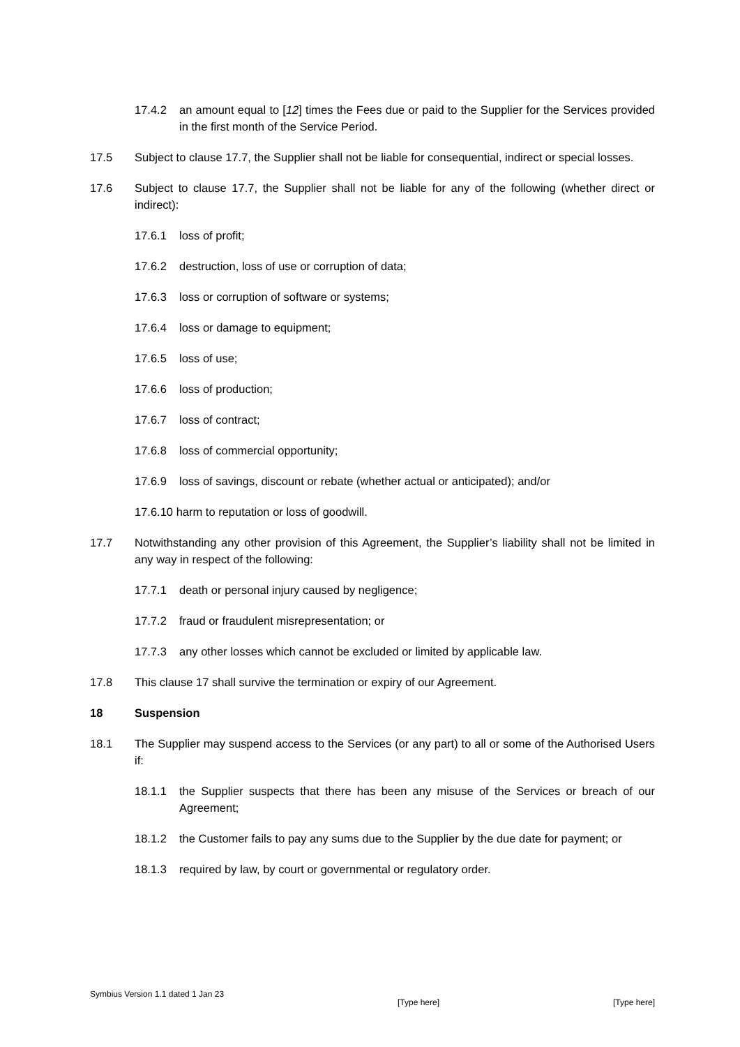17.4.2 an amount equal to [12] times the Fees due or paid to the Supplier for the Services provided in the first month of the Service Period.
17.5 Subject to clause 17.7, the Supplier shall not be liable for consequential, indirect or special losses.
17.6 Subject to clause 17.7, the Supplier shall not be liable for any of the following (whether direct or indirect):
17.6.1 loss of profit;
17.6.2 destruction, loss of use or corruption of data;
17.6.3 loss or corruption of software or systems;
17.6.4 loss or damage to equipment;
17.6.5 loss of use;
17.6.6 loss of production;
17.6.7 loss of contract;
17.6.8 loss of commercial opportunity;
17.6.9 loss of savings, discount or rebate (whether actual or anticipated); and/or
17.6.10 harm to reputation or loss of goodwill.
17.7 Notwithstanding any other provision of this Agreement, the Supplier’s liability shall not be limited in any way in respect of the following:
17.7.1 death or personal injury caused by negligence;
17.7.2 fraud or fraudulent misrepresentation; or
17.7.3 any other losses which cannot be excluded or limited by applicable law.
17.8 This clause 17 shall survive the termination or expiry of our Agreement.
18 Suspension
18.1 The Supplier may suspend access to the Services (or any part) to all or some of the Authorised Users if:
18.1.1 the Supplier suspects that there has been any misuse of the Services or breach of our Agreement;
18.1.2 the Customer fails to pay any sums due to the Supplier by the due date for payment; or
18.1.3 required by law, by court or governmental or regulatory order.
Symbius Version 1.1 dated 1 Jan 23 [Type here] [Type here]